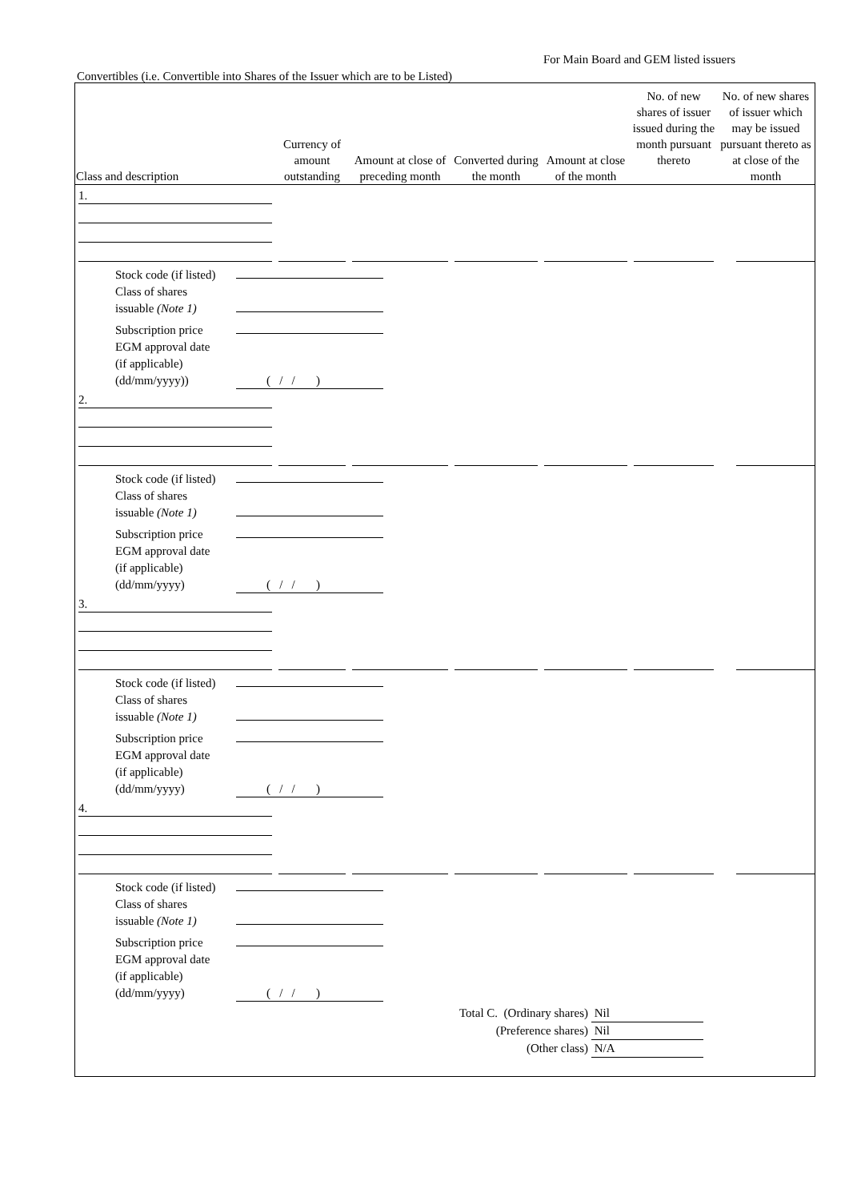For Main Board and GEM listed issuers
Convertibles (i.e. Convertible into Shares of the Issuer which are to be Listed)
| Class and description | Currency of amount outstanding | Amount at close of preceding month | Converted during the month | Amount at close of the month | No. of new shares of issuer issued during the month pursuant thereto | No. of new shares of issuer which may be issued pursuant thereto as at close of the month |
| --- | --- | --- | --- | --- | --- | --- |
| 1. | | | | | | |
| / Stock code (if listed) / / / Class of shares issuable (Note 1) / / / Subscription price / / / EGM approval date (if applicable) (dd/mm/yyyy)) / ( / / ) / | | | | | | |
| 2. | | | | | | |
| / Stock code (if listed) / / / Class of shares issuable (Note 1) / / / Subscription price / / / EGM approval date (if applicable) (dd/mm/yyyy) / ( / / ) / | | | | | | |
| 3. | | | | | | |
| / Stock code (if listed) / / / Class of shares issuable (Note 1) / / / Subscription price / / / EGM approval date (if applicable) (dd/mm/yyyy) / ( / / ) / | | | | | | |
| 4. | | | | | | |
| / Stock code (if listed) / / / Class of shares issuable (Note 1) / / / Subscription price / / / EGM approval date (if applicable) (dd/mm/yyyy) / ( / / ) / | | | | | | |
| Total C. (Ordinary shares) | Nil |
| (Preference shares) | Nil |
| (Other class) | N/A |